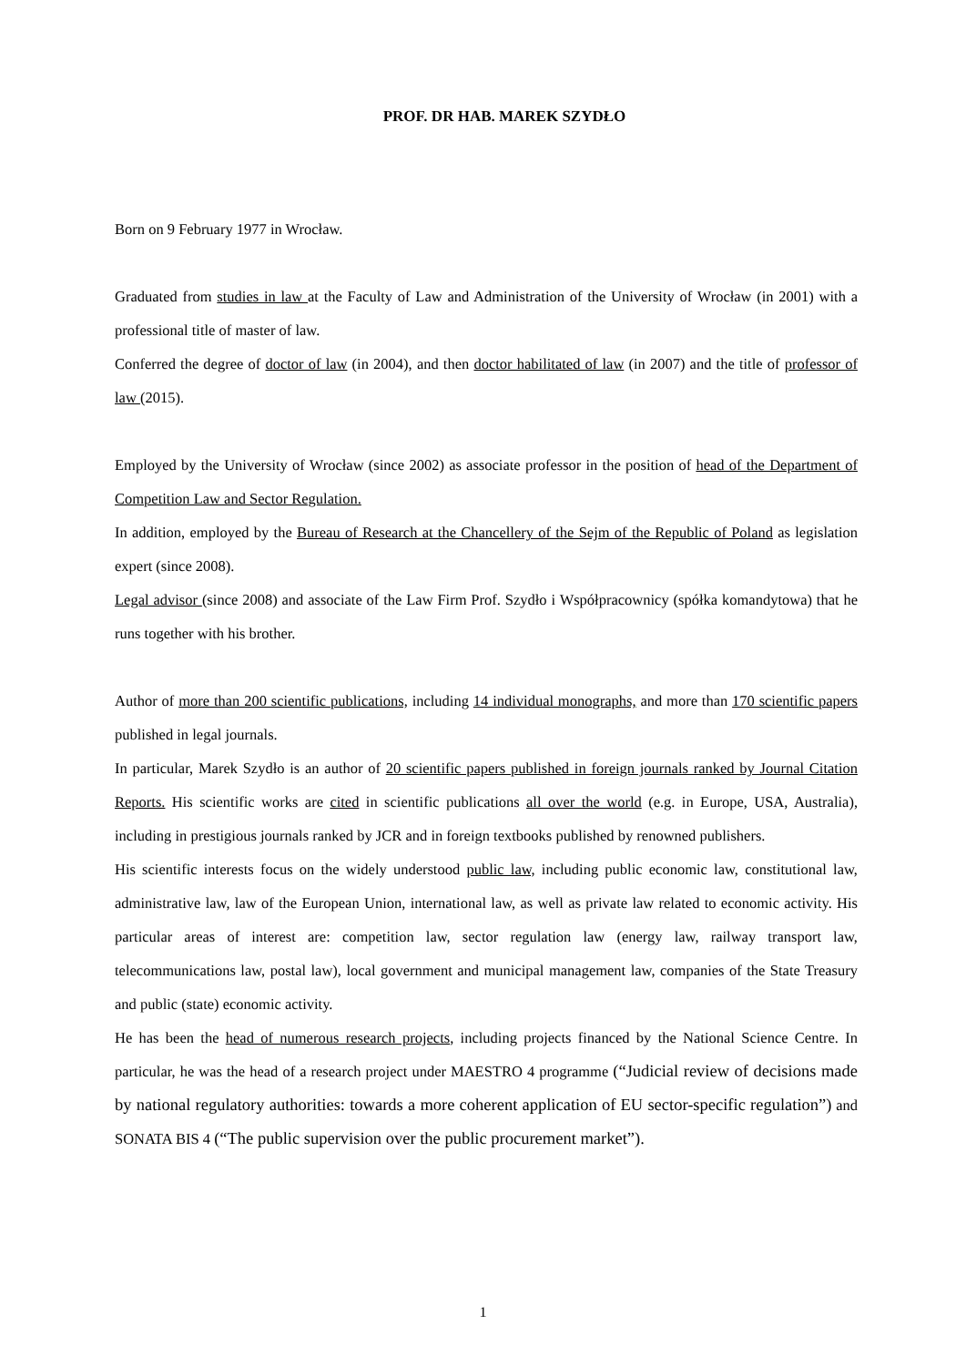PROF. DR HAB. MAREK SZYDŁO
Born on 9 February 1977 in Wrocław.
Graduated from studies in law at the Faculty of Law and Administration of the University of Wrocław (in 2001) with a professional title of master of law.
Conferred the degree of doctor of law (in 2004), and then doctor habilitated of law (in 2007) and the title of professor of law (2015).
Employed by the University of Wrocław (since 2002) as associate professor in the position of head of the Department of Competition Law and Sector Regulation.
In addition, employed by the Bureau of Research at the Chancellery of the Sejm of the Republic of Poland as legislation expert (since 2008).
Legal advisor (since 2008) and associate of the Law Firm Prof. Szydło i Współpracownicy (spółka komandytowa) that he runs together with his brother.
Author of more than 200 scientific publications, including 14 individual monographs, and more than 170 scientific papers published in legal journals.
In particular, Marek Szydło is an author of 20 scientific papers published in foreign journals ranked by Journal Citation Reports. His scientific works are cited in scientific publications all over the world (e.g. in Europe, USA, Australia), including in prestigious journals ranked by JCR and in foreign textbooks published by renowned publishers.
His scientific interests focus on the widely understood public law, including public economic law, constitutional law, administrative law, law of the European Union, international law, as well as private law related to economic activity. His particular areas of interest are: competition law, sector regulation law (energy law, railway transport law, telecommunications law, postal law), local government and municipal management law, companies of the State Treasury and public (state) economic activity.
He has been the head of numerous research projects, including projects financed by the National Science Centre. In particular, he was the head of a research project under MAESTRO 4 programme (“Judicial review of decisions made by national regulatory authorities: towards a more coherent application of EU sector-specific regulation”) and SONATA BIS 4 (“The public supervision over the public procurement market”).
1